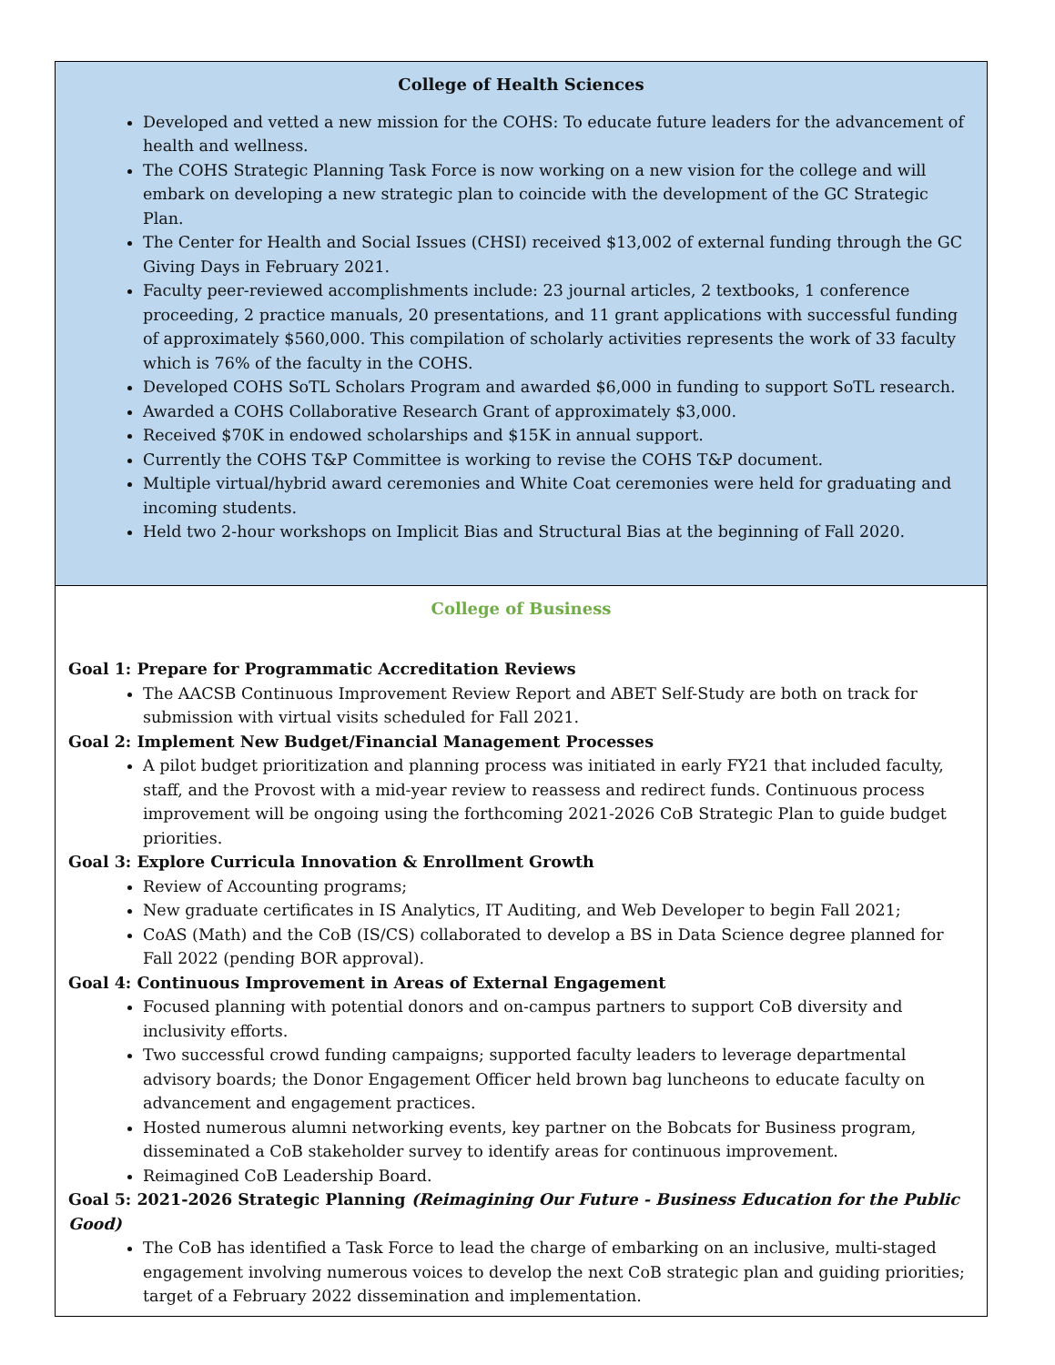| College of Health Sciences Developed and vetted a new mission for the COHS: To educate future leaders for the advancement of health and wellness. The COHS Strategic Planning Task Force is now working on a new vision for the college and will embark on developing a new strategic plan to coincide with the development of the GC Strategic Plan. The Center for Health and Social Issues (CHSI) received $13,002 of external funding through the GC Giving Days in February 2021. Faculty peer-reviewed accomplishments include: 23 journal articles, 2 textbooks, 1 conference proceeding, 2 practice manuals, 20 presentations, and 11 grant applications with successful funding of approximately $560,000. This compilation of scholarly activities represents the work of 33 faculty which is 76% of the faculty in the COHS. Developed COHS SoTL Scholars Program and awarded $6,000 in funding to support SoTL research. Awarded a COHS Collaborative Research Grant of approximately $3,000. Received $70K in endowed scholarships and $15K in annual support. Currently the COHS T&P Committee is working to revise the COHS T&P document. Multiple virtual/hybrid award ceremonies and White Coat ceremonies were held for graduating and incoming students. Held two 2-hour workshops on Implicit Bias and Structural Bias at the beginning of Fall 2020. |
| College of Business Goal 1: Prepare for Programmatic Accreditation Reviews The AACSB Continuous Improvement Review Report and ABET Self-Study are both on track for submission with virtual visits scheduled for Fall 2021. Goal 2: Implement New Budget/Financial Management Processes A pilot budget prioritization and planning process was initiated in early FY21 that included faculty, staff, and the Provost with a mid-year review to reassess and redirect funds. Continuous process improvement will be ongoing using the forthcoming 2021-2026 CoB Strategic Plan to guide budget priorities. Goal 3: Explore Curricula Innovation & Enrollment Growth Review of Accounting programs; New graduate certificates in IS Analytics, IT Auditing, and Web Developer to begin Fall 2021; CoAS (Math) and the CoB (IS/CS) collaborated to develop a BS in Data Science degree planned for Fall 2022 (pending BOR approval). Goal 4: Continuous Improvement in Areas of External Engagement Focused planning with potential donors and on-campus partners to support CoB diversity and inclusivity efforts. Two successful crowd funding campaigns; supported faculty leaders to leverage departmental advisory boards; the Donor Engagement Officer held brown bag luncheons to educate faculty on advancement and engagement practices. Hosted numerous alumni networking events, key partner on the Bobcats for Business program, disseminated a CoB stakeholder survey to identify areas for continuous improvement. Reimagined CoB Leadership Board. Goal 5: 2021-2026 Strategic Planning (Reimagining Our Future - Business Education for the Public Good) The CoB has identified a Task Force to lead the charge of embarking on an inclusive, multi-staged engagement involving numerous voices to develop the next CoB strategic plan and guiding priorities; target of a February 2022 dissemination and implementation. |